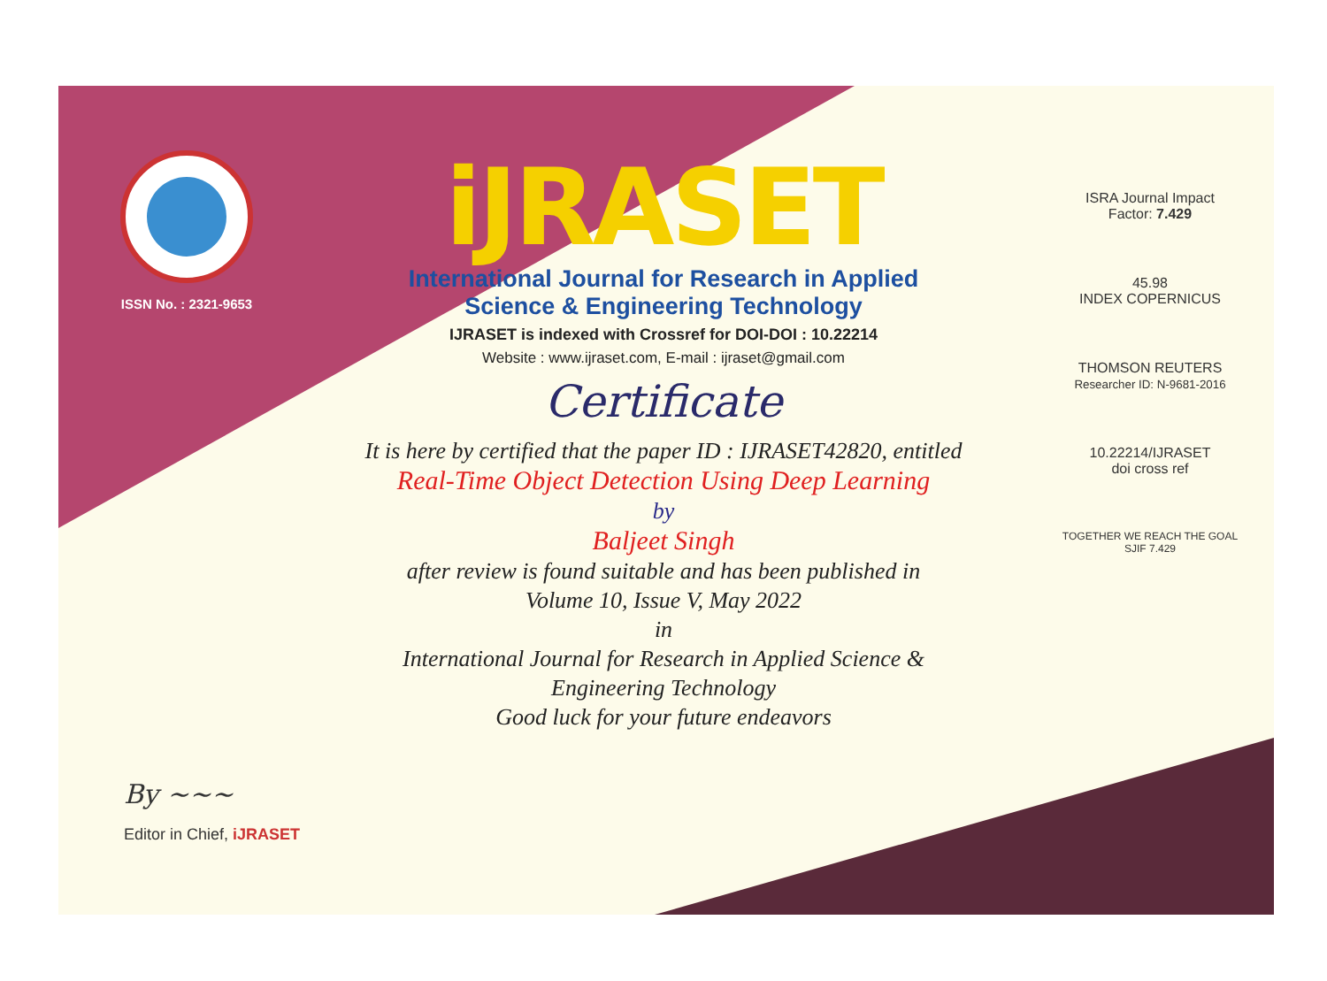ISSN No. : 2321-9653
iJRASET
International Journal for Research in Applied
Science & Engineering Technology
IJRASET is indexed with Crossref for DOI-DOI : 10.22214
Website : www.ijraset.com, E-mail : ijraset@gmail.com
Certificate
It is here by certified that the paper ID : IJRASET42820, entitled
Real-Time Object Detection Using Deep Learning
by
Baljeet Singh
after review is found suitable and has been published in
Volume 10, Issue V, May 2022
in
International Journal for Research in Applied Science &
Engineering Technology
Good luck for your future endeavors
ISRA Journal Impact
Factor: 7.429
45.98
INDEX COPERNICUS
THOMSON REUTERS
Researcher ID: N-9681-2016
10.22214/IJRASET
doi cross ref
TOGETHER WE REACH THE GOAL
SJIF 7.429
By ~~~
Editor in Chief, iJRASET